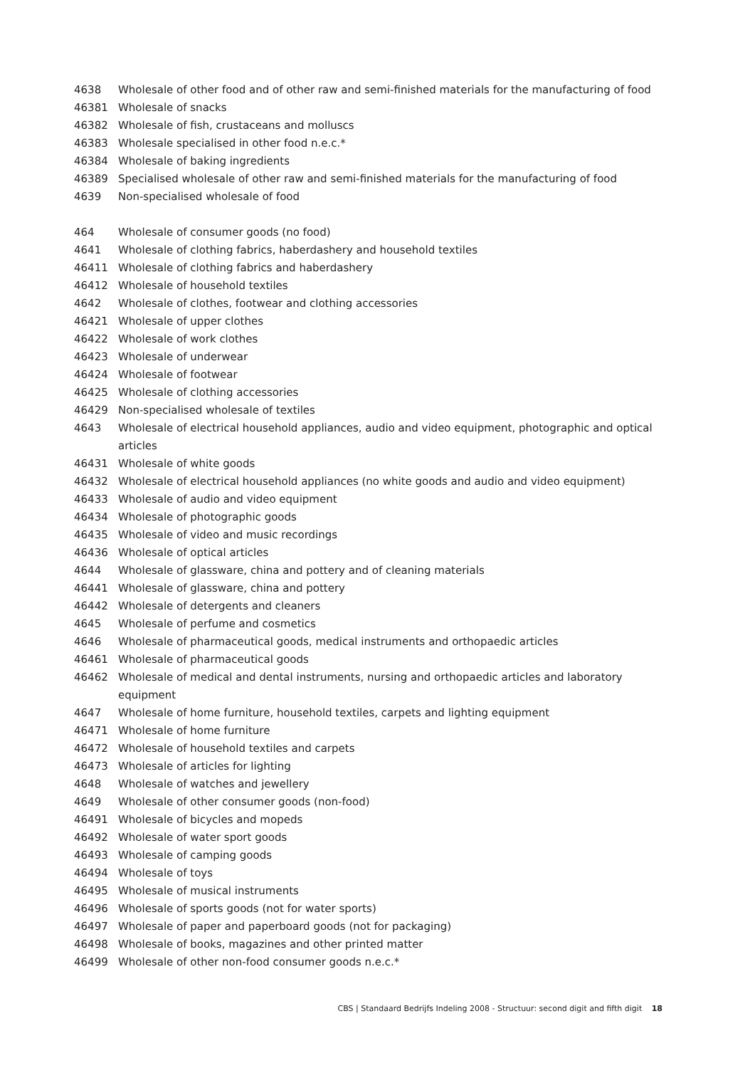| 4638 | Wholesale of other food and of other raw and semi-finished materials for the manufacturing of food |
| 46381 | Wholesale of snacks |
| 46382 | Wholesale of fish, crustaceans and molluscs |
| 46383 | Wholesale specialised in other food n.e.c.* |
| 46384 | Wholesale of baking ingredients |
| 46389 | Specialised wholesale of other raw and semi-finished materials for the manufacturing of food |
| 4639 | Non-specialised wholesale of food |
| 464 | Wholesale of consumer goods (no food) |
| 4641 | Wholesale of clothing fabrics, haberdashery and household textiles |
| 46411 | Wholesale of clothing fabrics and haberdashery |
| 46412 | Wholesale of household textiles |
| 4642 | Wholesale of clothes, footwear and clothing accessories |
| 46421 | Wholesale of upper clothes |
| 46422 | Wholesale of work clothes |
| 46423 | Wholesale of underwear |
| 46424 | Wholesale of footwear |
| 46425 | Wholesale of clothing accessories |
| 46429 | Non-specialised wholesale of textiles |
| 4643 | Wholesale of electrical household appliances, audio and video equipment, photographic and optical articles |
| 46431 | Wholesale of white goods |
| 46432 | Wholesale of electrical household appliances (no white goods and audio and video equipment) |
| 46433 | Wholesale of audio and video equipment |
| 46434 | Wholesale of photographic goods |
| 46435 | Wholesale of video and music recordings |
| 46436 | Wholesale of optical articles |
| 4644 | Wholesale of glassware, china and pottery and of cleaning materials |
| 46441 | Wholesale of glassware, china and pottery |
| 46442 | Wholesale of detergents and cleaners |
| 4645 | Wholesale of perfume and cosmetics |
| 4646 | Wholesale of pharmaceutical goods, medical instruments and orthopaedic articles |
| 46461 | Wholesale of pharmaceutical goods |
| 46462 | Wholesale of medical and dental instruments, nursing and orthopaedic articles and laboratory equipment |
| 4647 | Wholesale of home furniture, household textiles, carpets and lighting equipment |
| 46471 | Wholesale of home furniture |
| 46472 | Wholesale of household textiles and carpets |
| 46473 | Wholesale of articles for lighting |
| 4648 | Wholesale of watches and jewellery |
| 4649 | Wholesale of other consumer goods (non-food) |
| 46491 | Wholesale of bicycles and mopeds |
| 46492 | Wholesale of water sport goods |
| 46493 | Wholesale of camping goods |
| 46494 | Wholesale of toys |
| 46495 | Wholesale of musical instruments |
| 46496 | Wholesale of sports goods (not for water sports) |
| 46497 | Wholesale of paper and paperboard goods (not for packaging) |
| 46498 | Wholesale of books, magazines and other printed matter |
| 46499 | Wholesale of other non-food consumer goods n.e.c.* |
CBS | Standaard Bedrijfs Indeling 2008 - Structuur: second digit and fifth digit 18